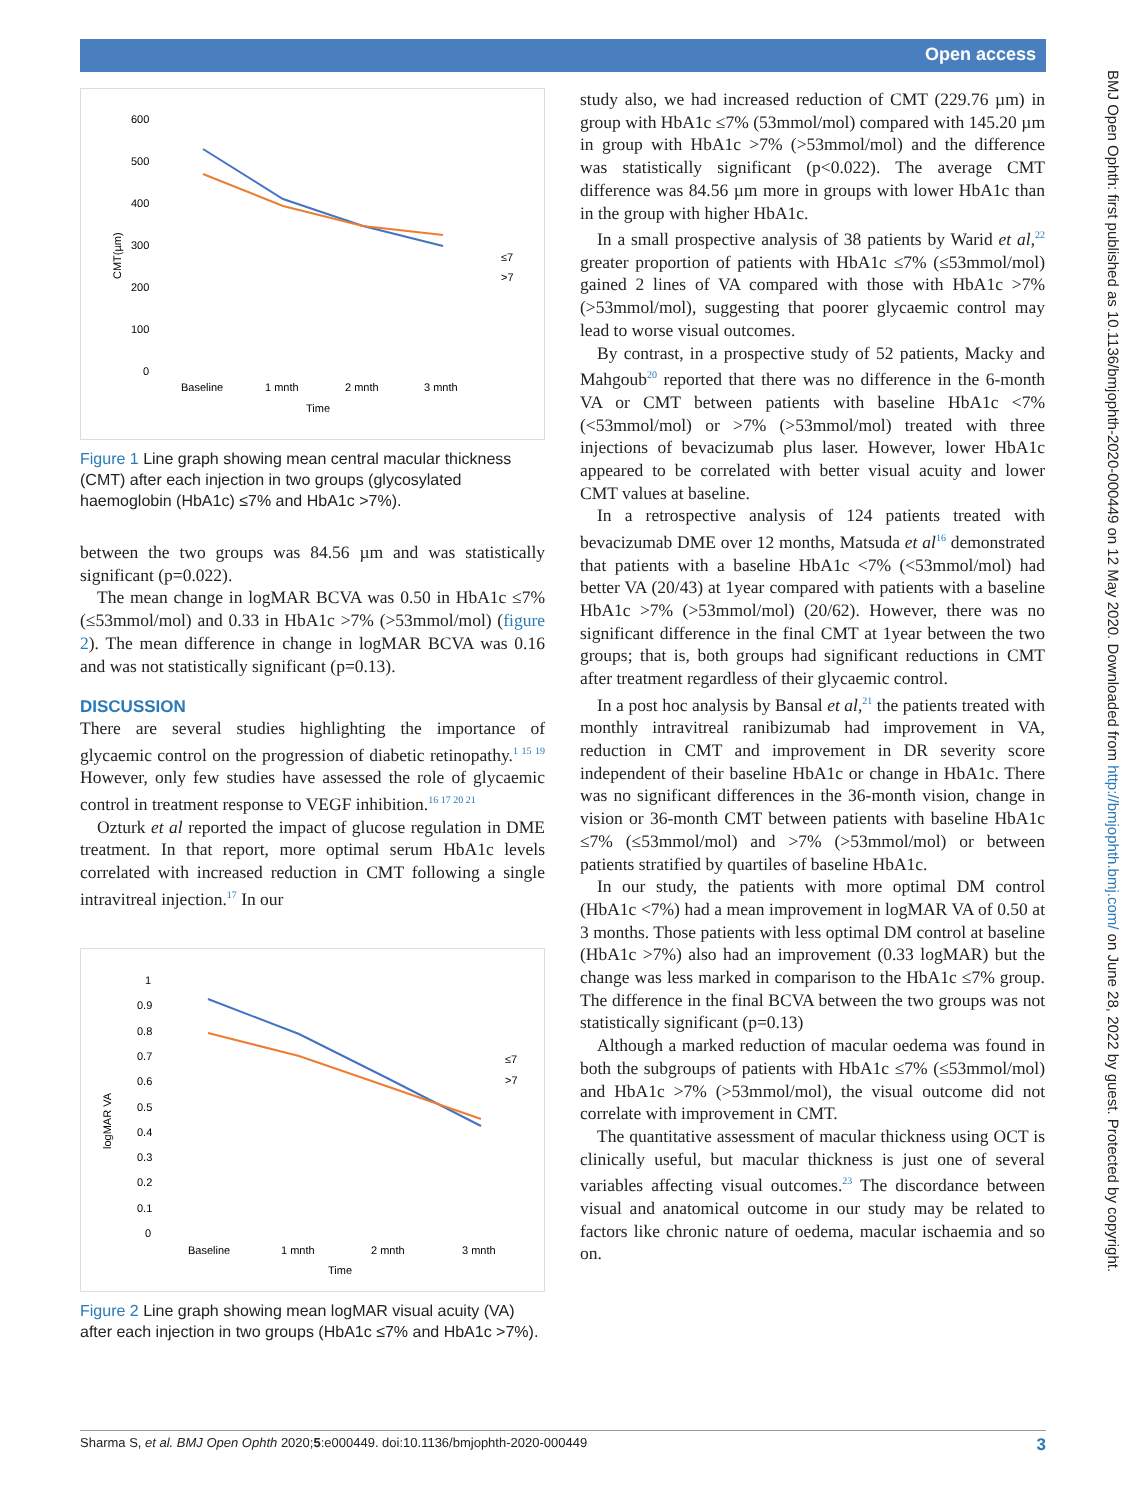Open access
600
500
400
300
200
100
0
CMT(µm)
Baseline
1 mnth
2 mnth
3 mnth
Time
≤7
>7
Figure 1 Line graph showing mean central macular thickness (CMT) after each injection in two groups (glycosylated haemoglobin (HbA1c) ≤7% and HbA1c >7%).
between the two groups was 84.56 µm and was statistically significant (p=0.022).
The mean change in logMAR BCVA was 0.50 in HbA1c ≤7% (≤53mmol/mol) and 0.33 in HbA1c >7% (>53mmol/mol) (figure 2). The mean difference in change in logMAR BCVA was 0.16 and was not statistically significant (p=0.13).
DISCUSSION
There are several studies highlighting the importance of glycaemic control on the progression of diabetic retinopathy.<sup>1 15 19</sup> However, only few studies have assessed the role of glycaemic control in treatment response to VEGF inhibition.<sup>16 17 20 21</sup>
Ozturk et al reported the impact of glucose regulation in DME treatment. In that report, more optimal serum HbA1c levels correlated with increased reduction in CMT following a single intravitreal injection.<sup>17</sup> In our
1
0.9
0.8
0.7
0.6
0.5
0.4
0.3
0.2
0.1
0
logMAR VA
Baseline
1 mnth
2 mnth
3 mnth
Time
≤7
>7
Figure 2 Line graph showing mean logMAR visual acuity (VA) after each injection in two groups (HbA1c ≤7% and HbA1c >7%).
study also, we had increased reduction of CMT (229.76 µm) in group with HbA1c ≤7% (53mmol/mol) compared with 145.20 µm in group with HbA1c >7% (>53mmol/mol) and the difference was statistically significant (p<0.022). The average CMT difference was 84.56 µm more in groups with lower HbA1c than in the group with higher HbA1c.
In a small prospective analysis of 38 patients by Warid et al,<sup>22</sup> greater proportion of patients with HbA1c ≤7% (≤53mmol/mol) gained 2 lines of VA compared with those with HbA1c >7% (>53mmol/mol), suggesting that poorer glycaemic control may lead to worse visual outcomes.
By contrast, in a prospective study of 52 patients, Macky and Mahgoub<sup>20</sup> reported that there was no difference in the 6-month VA or CMT between patients with baseline HbA1c <7% (<53mmol/mol) or >7% (>53mmol/mol) treated with three injections of bevacizumab plus laser. However, lower HbA1c appeared to be correlated with better visual acuity and lower CMT values at baseline.
In a retrospective analysis of 124 patients treated with bevacizumab DME over 12 months, Matsuda et al<sup>16</sup> demonstrated that patients with a baseline HbA1c <7% (<53mmol/mol) had better VA (20/43) at 1year compared with patients with a baseline HbA1c >7% (>53mmol/mol) (20/62). However, there was no significant difference in the final CMT at 1year between the two groups; that is, both groups had significant reductions in CMT after treatment regardless of their glycaemic control.
In a post hoc analysis by Bansal et al,<sup>21</sup> the patients treated with monthly intravitreal ranibizumab had improvement in VA, reduction in CMT and improvement in DR severity score independent of their baseline HbA1c or change in HbA1c. There was no significant differences in the 36-month vision, change in vision or 36-month CMT between patients with baseline HbA1c ≤7% (≤53mmol/mol) and >7% (>53mmol/mol) or between patients stratified by quartiles of baseline HbA1c.
In our study, the patients with more optimal DM control (HbA1c <7%) had a mean improvement in logMAR VA of 0.50 at 3 months. Those patients with less optimal DM control at baseline (HbA1c >7%) also had an improvement (0.33 logMAR) but the change was less marked in comparison to the HbA1c ≤7% group. The difference in the final BCVA between the two groups was not statistically significant (p=0.13)
Although a marked reduction of macular oedema was found in both the subgroups of patients with HbA1c ≤7% (≤53mmol/mol) and HbA1c >7% (>53mmol/mol), the visual outcome did not correlate with improvement in CMT.
The quantitative assessment of macular thickness using OCT is clinically useful, but macular thickness is just one of several variables affecting visual outcomes.<sup>23</sup> The discordance between visual and anatomical outcome in our study may be related to factors like chronic nature of oedema, macular ischaemia and so on.
BMJ Open Ophth: first published as 10.1136/bmjophth-2020-000449 on 12 May 2020. Downloaded from http://bmjophth.bmj.com/ on June 28, 2022 by guest. Protected by copyright.
Sharma S, et al. BMJ Open Ophth 2020;5:e000449. doi:10.1136/bmjophth-2020-000449 3